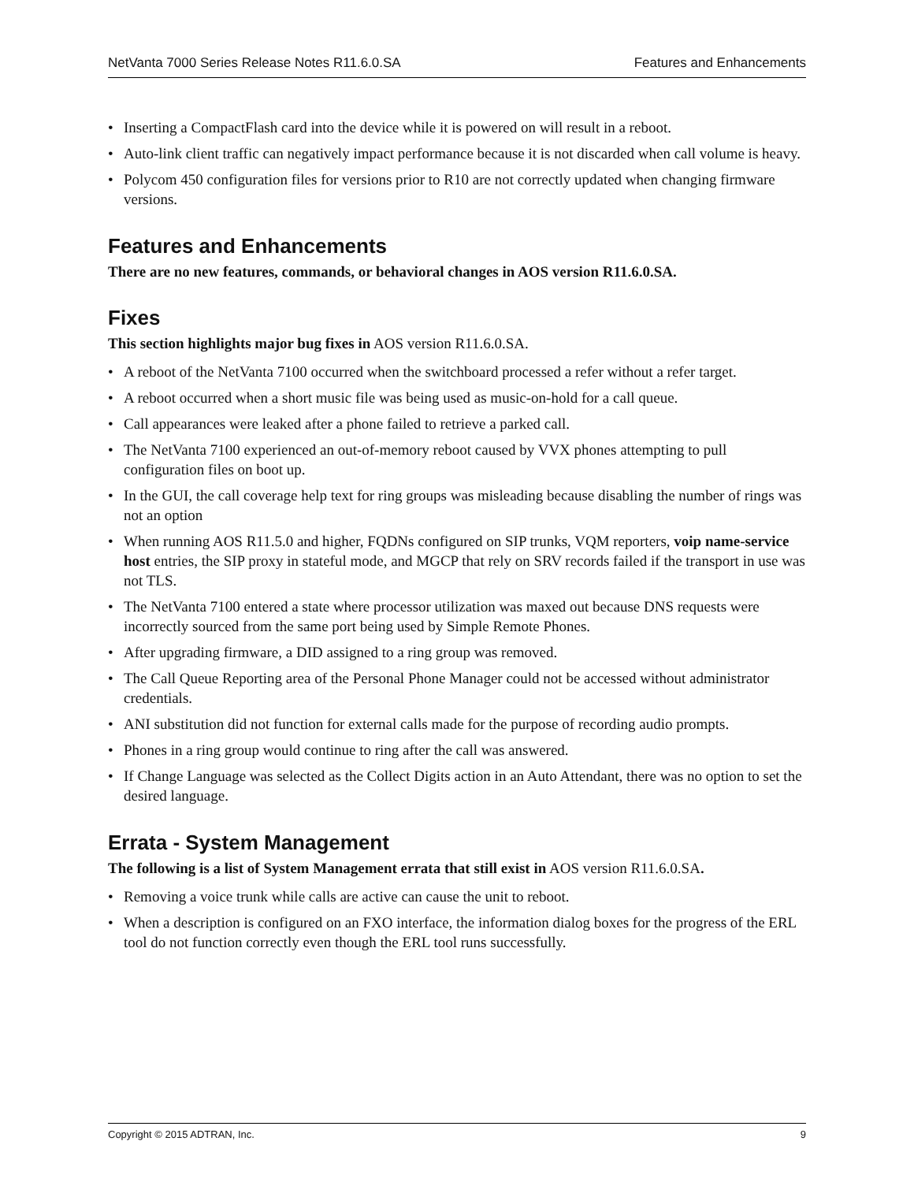NetVanta 7000 Series Release Notes R11.6.0.SA Features and Enhancements
• Inserting a CompactFlash card into the device while it is powered on will result in a reboot.
• Auto-link client traffic can negatively impact performance because it is not discarded when call volume is heavy.
• Polycom 450 configuration files for versions prior to R10 are not correctly updated when changing firmware versions.
Features and Enhancements
There are no new features, commands, or behavioral changes in AOS version R11.6.0.SA.
Fixes
This section highlights major bug fixes in AOS version R11.6.0.SA.
• A reboot of the NetVanta 7100 occurred when the switchboard processed a refer without a refer target.
• A reboot occurred when a short music file was being used as music-on-hold for a call queue.
• Call appearances were leaked after a phone failed to retrieve a parked call.
• The NetVanta 7100 experienced an out-of-memory reboot caused by VVX phones attempting to pull configuration files on boot up.
• In the GUI, the call coverage help text for ring groups was misleading because disabling the number of rings was not an option
• When running AOS R11.5.0 and higher, FQDNs configured on SIP trunks, VQM reporters, voip name-service host entries, the SIP proxy in stateful mode, and MGCP that rely on SRV records failed if the transport in use was not TLS.
• The NetVanta 7100 entered a state where processor utilization was maxed out because DNS requests were incorrectly sourced from the same port being used by Simple Remote Phones.
• After upgrading firmware, a DID assigned to a ring group was removed.
• The Call Queue Reporting area of the Personal Phone Manager could not be accessed without administrator credentials.
• ANI substitution did not function for external calls made for the purpose of recording audio prompts.
• Phones in a ring group would continue to ring after the call was answered.
• If Change Language was selected as the Collect Digits action in an Auto Attendant, there was no option to set the desired language.
Errata - System Management
The following is a list of System Management errata that still exist in AOS version R11.6.0.SA.
• Removing a voice trunk while calls are active can cause the unit to reboot.
• When a description is configured on an FXO interface, the information dialog boxes for the progress of the ERL tool do not function correctly even though the ERL tool runs successfully.
Copyright © 2015 ADTRAN, Inc. 9